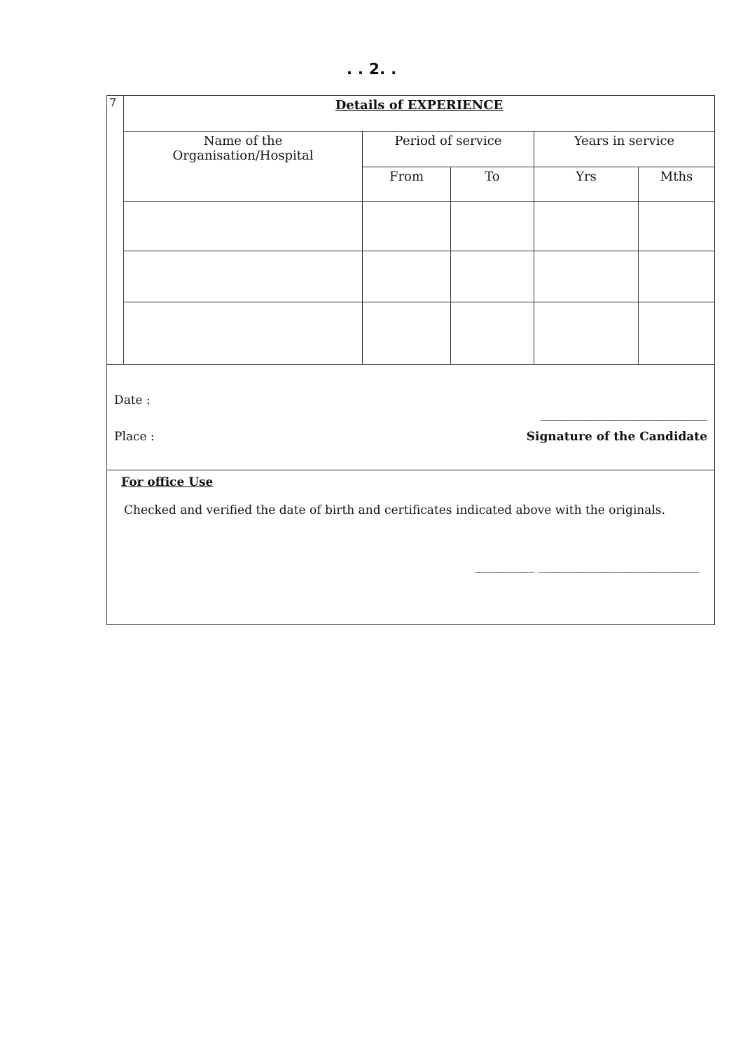. . 2. .
| 7 | Details of EXPERIENCE | | | | |
| | Name of the Organisation/Hospital | Period of service | | Years in service | |
| | | From | To | Yrs | Mths |
| Date : ____________________________ Place : Signature of the Candidate | | | | | |
| For office Use Checked and verified the date of birth and certificates indicated above with the originals. __________ ___________________________ | | | | | |